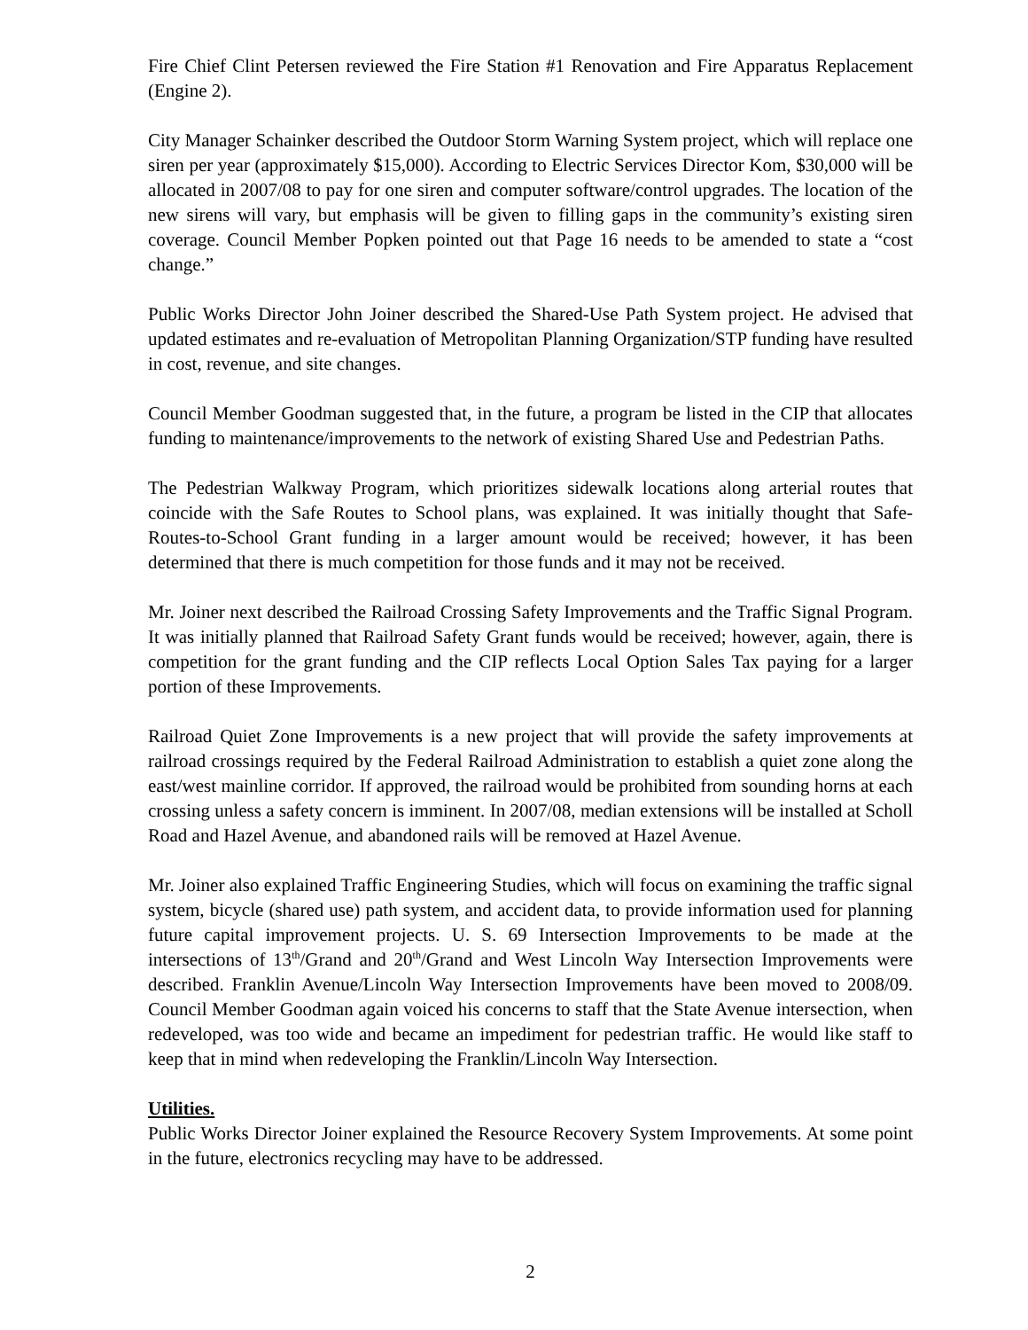Fire Chief Clint Petersen reviewed the Fire Station #1 Renovation and Fire Apparatus Replacement (Engine 2).
City Manager Schainker described the Outdoor Storm Warning System project, which will replace one siren per year (approximately $15,000). According to Electric Services Director Kom, $30,000 will be allocated in 2007/08 to pay for one siren and computer software/control upgrades. The location of the new sirens will vary, but emphasis will be given to filling gaps in the community’s existing siren coverage. Council Member Popken pointed out that Page 16 needs to be amended to state a “cost change.”
Public Works Director John Joiner described the Shared-Use Path System project. He advised that updated estimates and re-evaluation of Metropolitan Planning Organization/STP funding have resulted in cost, revenue, and site changes.
Council Member Goodman suggested that, in the future, a program be listed in the CIP that allocates funding to maintenance/improvements to the network of existing Shared Use and Pedestrian Paths.
The Pedestrian Walkway Program, which prioritizes sidewalk locations along arterial routes that coincide with the Safe Routes to School plans, was explained. It was initially thought that Safe-Routes-to-School Grant funding in a larger amount would be received; however, it has been determined that there is much competition for those funds and it may not be received.
Mr. Joiner next described the Railroad Crossing Safety Improvements and the Traffic Signal Program. It was initially planned that Railroad Safety Grant funds would be received; however, again, there is competition for the grant funding and the CIP reflects Local Option Sales Tax paying for a larger portion of these Improvements.
Railroad Quiet Zone Improvements is a new project that will provide the safety improvements at railroad crossings required by the Federal Railroad Administration to establish a quiet zone along the east/west mainline corridor. If approved, the railroad would be prohibited from sounding horns at each crossing unless a safety concern is imminent. In 2007/08, median extensions will be installed at Scholl Road and Hazel Avenue, and abandoned rails will be removed at Hazel Avenue.
Mr. Joiner also explained Traffic Engineering Studies, which will focus on examining the traffic signal system, bicycle (shared use) path system, and accident data, to provide information used for planning future capital improvement projects. U. S. 69 Intersection Improvements to be made at the intersections of 13<sup>th</sup>/Grand and 20<sup>th</sup>/Grand and West Lincoln Way Intersection Improvements were described. Franklin Avenue/Lincoln Way Intersection Improvements have been moved to 2008/09. Council Member Goodman again voiced his concerns to staff that the State Avenue intersection, when redeveloped, was too wide and became an impediment for pedestrian traffic. He would like staff to keep that in mind when redeveloping the Franklin/Lincoln Way Intersection.
Utilities.
Public Works Director Joiner explained the Resource Recovery System Improvements. At some point in the future, electronics recycling may have to be addressed.
2